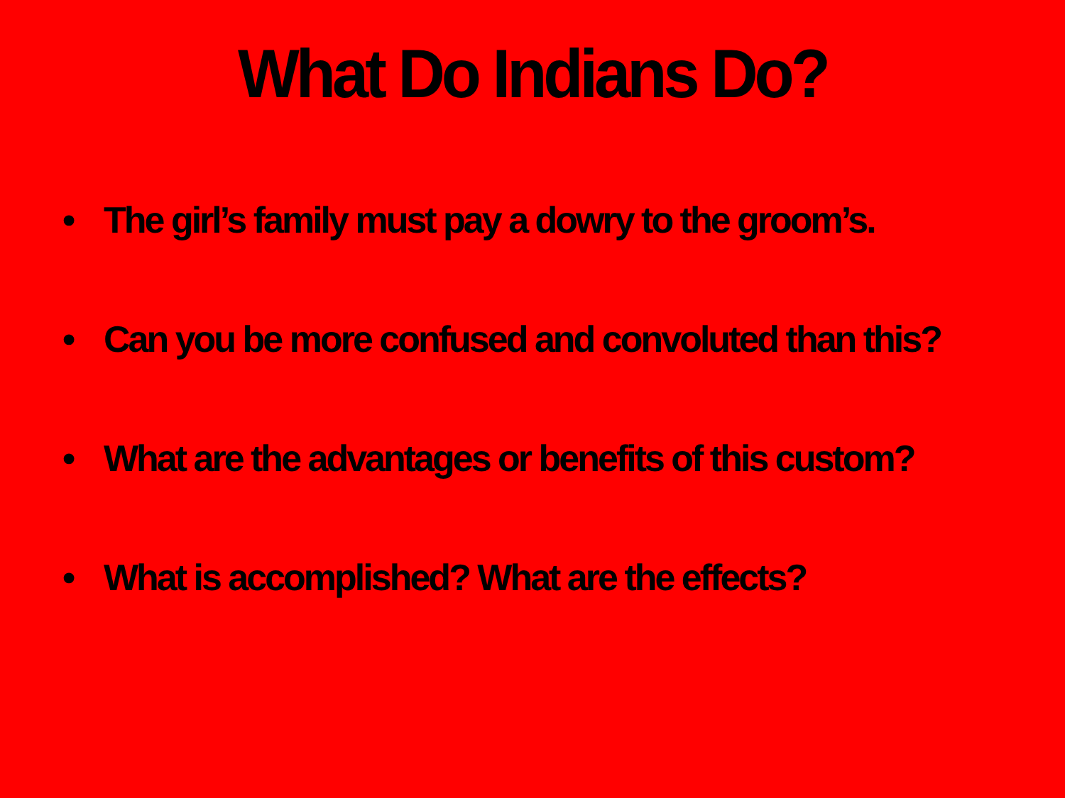What Do Indians Do?
• The girl’s family must pay a dowry to the groom’s.
• Can you be more confused and convoluted than this?
• What are the advantages or benefits of this custom?
• What is accomplished? What are the effects?